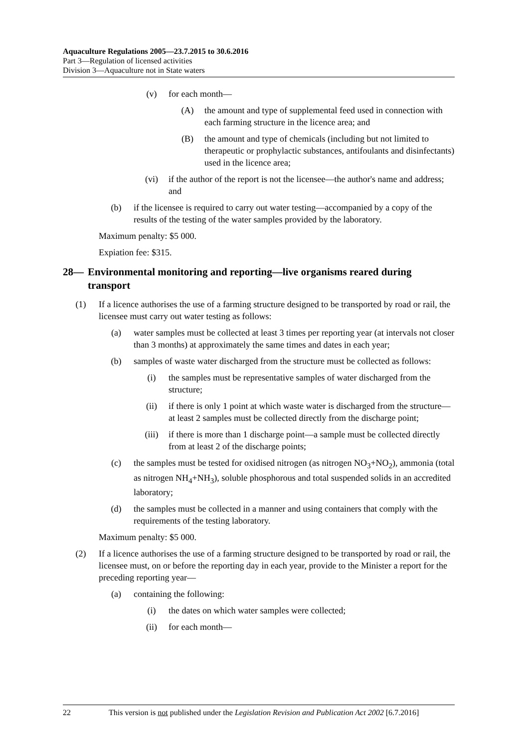Aquaculture Regulations 2005—23.7.2015 to 30.6.2016
Part 3—Regulation of licensed activities
Division 3—Aquaculture not in State waters
(v) for each month—
(A) the amount and type of supplemental feed used in connection with each farming structure in the licence area; and
(B) the amount and type of chemicals (including but not limited to therapeutic or prophylactic substances, antifoulants and disinfectants) used in the licence area;
(vi) if the author of the report is not the licensee—the author's name and address; and
(b) if the licensee is required to carry out water testing—accompanied by a copy of the results of the testing of the water samples provided by the laboratory.
Maximum penalty: $5 000.
Expiation fee: $315.
28— Environmental monitoring and reporting—live organisms reared during transport
(1) If a licence authorises the use of a farming structure designed to be transported by road or rail, the licensee must carry out water testing as follows:
(a) water samples must be collected at least 3 times per reporting year (at intervals not closer than 3 months) at approximately the same times and dates in each year;
(b) samples of waste water discharged from the structure must be collected as follows:
(i) the samples must be representative samples of water discharged from the structure;
(ii) if there is only 1 point at which waste water is discharged from the structure—at least 2 samples must be collected directly from the discharge point;
(iii) if there is more than 1 discharge point—a sample must be collected directly from at least 2 of the discharge points;
(c) the samples must be tested for oxidised nitrogen (as nitrogen NO<sub>3</sub>+NO<sub>2</sub>), ammonia (total as nitrogen NH<sub>4</sub>+NH<sub>3</sub>), soluble phosphorous and total suspended solids in an accredited laboratory;
(d) the samples must be collected in a manner and using containers that comply with the requirements of the testing laboratory.
Maximum penalty: $5 000.
(2) If a licence authorises the use of a farming structure designed to be transported by road or rail, the licensee must, on or before the reporting day in each year, provide to the Minister a report for the preceding reporting year—
(a) containing the following:
(i) the dates on which water samples were collected;
(ii) for each month—
22 This version is not published under the Legislation Revision and Publication Act 2002 [6.7.2016]